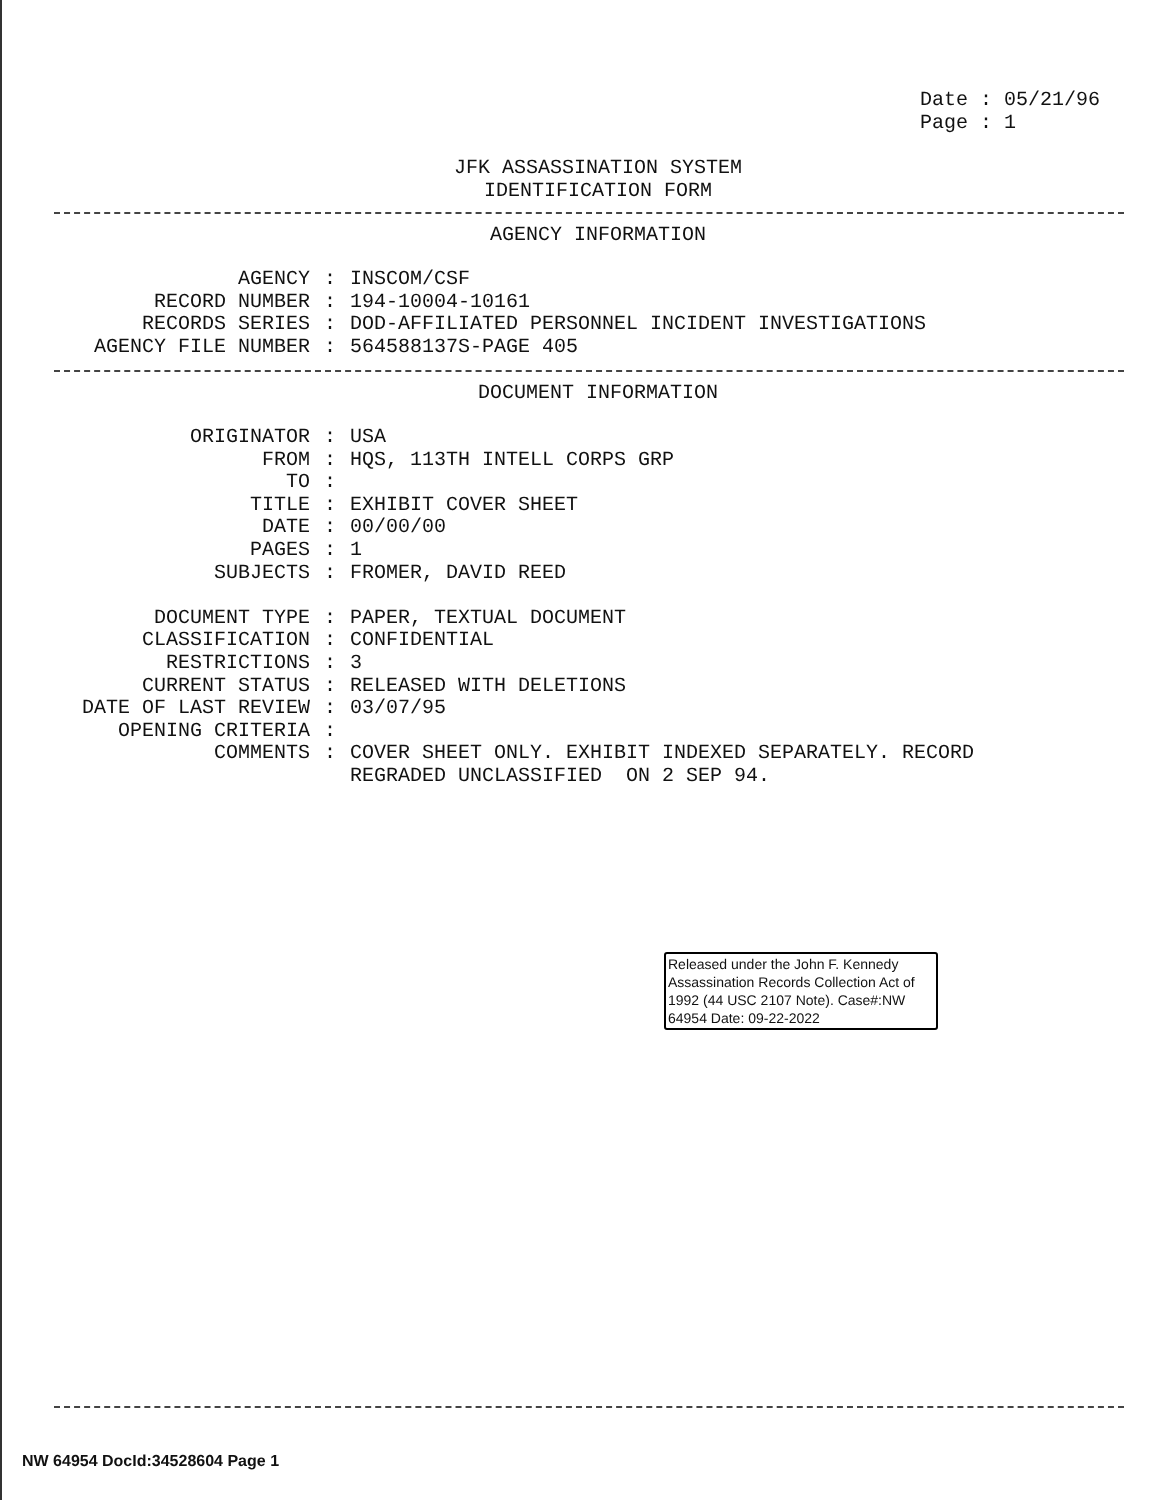Date : 05/21/96
Page : 1
JFK ASSASSINATION SYSTEM
IDENTIFICATION FORM
AGENCY INFORMATION
| AGENCY | : | INSCOM/CSF |
| RECORD NUMBER | : | 194-10004-10161 |
| RECORDS SERIES | : | DOD-AFFILIATED PERSONNEL INCIDENT INVESTIGATIONS |
| AGENCY FILE NUMBER | : | 564588137S-PAGE 405 |
DOCUMENT INFORMATION
| ORIGINATOR | : | USA |
| FROM | : | HQS, 113TH INTELL CORPS GRP |
| TO | : | |
| TITLE | : | EXHIBIT COVER SHEET |
| DATE | : | 00/00/00 |
| PAGES | : | 1 |
| SUBJECTS | : | FROMER, DAVID REED |
| DOCUMENT TYPE | : | PAPER, TEXTUAL DOCUMENT |
| CLASSIFICATION | : | CONFIDENTIAL |
| RESTRICTIONS | : | 3 |
| CURRENT STATUS | : | RELEASED WITH DELETIONS |
| DATE OF LAST REVIEW | : | 03/07/95 |
| OPENING CRITERIA | : | |
| COMMENTS | : | COVER SHEET ONLY. EXHIBIT INDEXED SEPARATELY. RECORD REGRADED UNCLASSIFIED ON 2 SEP 94. |
Released under the John F. Kennedy Assassination Records Collection Act of 1992 (44 USC 2107 Note). Case#:NW 64954 Date: 09-22-2022
NW 64954 DocId:34528604 Page 1